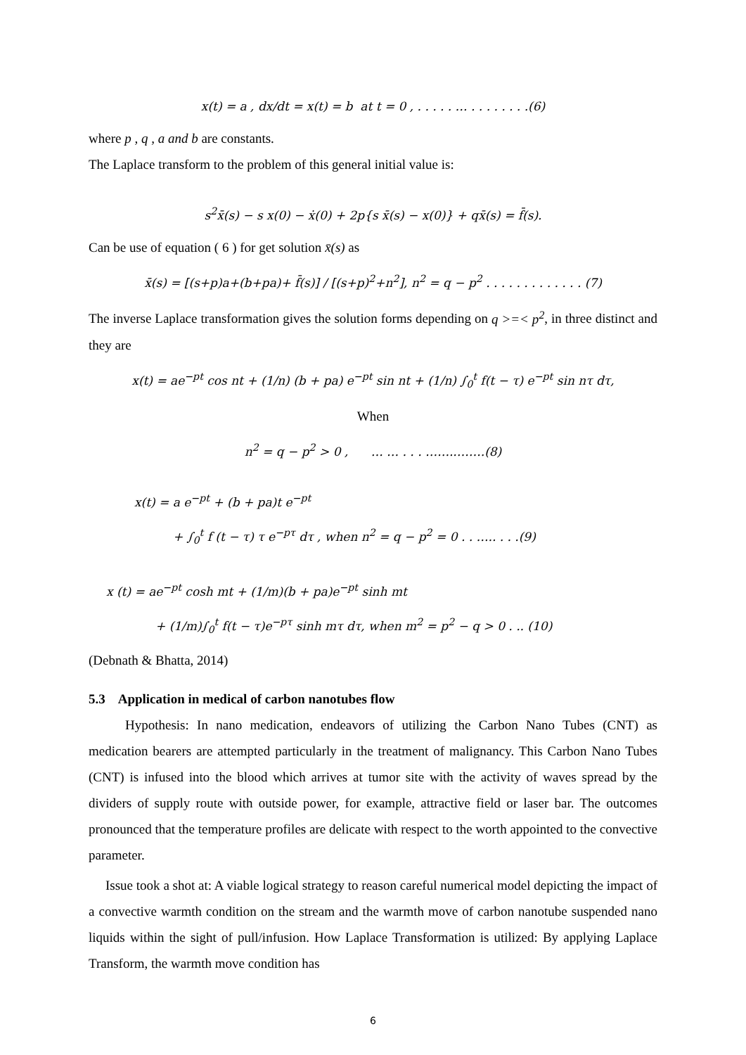x(t) = a , dx/dt = x(t) = b at t = 0 , . . . . . … . . . . . . . .(6)
where p , q , a and b are constants.
The Laplace transform to the problem of this general initial value is:
s<sup>2</sup>x̄(s) − s x(0) − ẋ(0) + 2p{s x̄(s) − x(0)} + qx̄(s) = f̄(s).
Can be use of equation ( 6 ) for get solution x̄(s) as
x̄(s) = [(s+p)a+(b+pa)+ f̄(s)] / [(s+p)<sup>2</sup>+n<sup>2</sup>], n<sup>2</sup> = q − p<sup>2</sup> . . . . . . . . . . . . . (7)
The inverse Laplace transformation gives the solution forms depending on q >=< p<sup>2</sup>, in three distinct and they are
x(t) = ae<sup>−pt</sup> cos nt + (1/n) (b + pa) e<sup>−pt</sup> sin nt + (1/n) ∫<sub>0</sub><sup>t</sup> f(t − τ) e<sup>−pt</sup> sin nτ dτ,
When
n<sup>2</sup> = q − p<sup>2</sup> > 0 , … … . . . ……..…….(8)
x(t) = a e<sup>−pt</sup> + (b + pa)t e<sup>−pt</sup>
+ ∫<sub>0</sub><sup>t</sup> f (t − τ) τ e<sup>−pτ</sup> dτ , when n<sup>2</sup> = q − p<sup>2</sup> = 0 . . ….. . . .(9)
x (t) = ae<sup>−pt</sup> cosh mt + (1/m)(b + pa)e<sup>−pt</sup> sinh mt
+ (1/m)∫<sub>0</sub><sup>t</sup> f(t − τ)e<sup>−pτ</sup> sinh mτ dτ, when m<sup>2</sup> = p<sup>2</sup> − q > 0 . .. (10)
(Debnath & Bhatta, 2014)
5.3 Application in medical of carbon nanotubes flow
Hypothesis: In nano medication, endeavors of utilizing the Carbon Nano Tubes (CNT) as medication bearers are attempted particularly in the treatment of malignancy. This Carbon Nano Tubes (CNT) is infused into the blood which arrives at tumor site with the activity of waves spread by the dividers of supply route with outside power, for example, attractive field or laser bar. The outcomes pronounced that the temperature profiles are delicate with respect to the worth appointed to the convective parameter.
Issue took a shot at: A viable logical strategy to reason careful numerical model depicting the impact of a convective warmth condition on the stream and the warmth move of carbon nanotube suspended nano liquids within the sight of pull/infusion. How Laplace Transformation is utilized: By applying Laplace Transform, the warmth move condition has
6